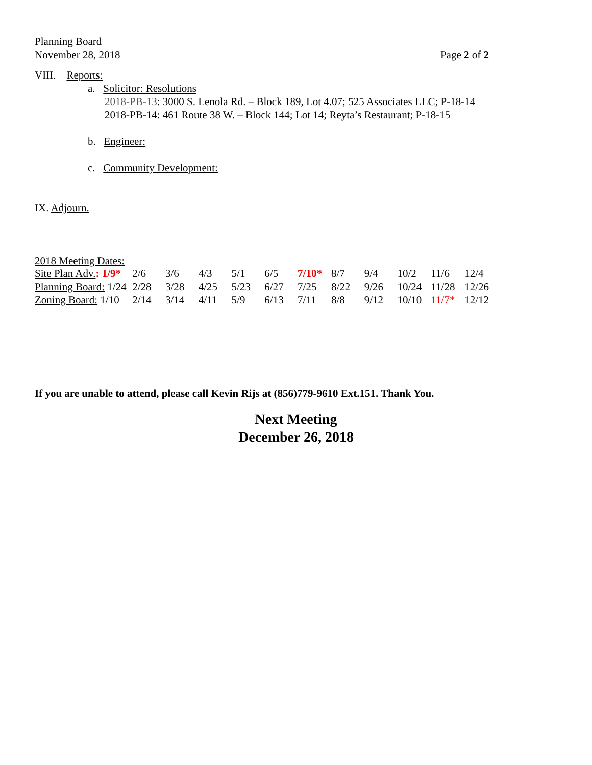Planning Board
November 28, 2018 Page 2 of 2
VIII. Reports:
a. Solicitor: Resolutions
2018-PB-13: 3000 S. Lenola Rd. – Block 189, Lot 4.07; 525 Associates LLC; P-18-14
2018-PB-14: 461 Route 38 W. – Block 144; Lot 14; Reyta’s Restaurant; P-18-15
b. Engineer:
c. Community Development:
IX. Adjourn.
2018 Meeting Dates:
| Site Plan Adv. : 1/9* | 2/6 | 3/6 | 4/3 | 5/1 | 6/5 | 7/10* | 8/7 | 9/4 | 10/2 | 11/6 | 12/4 |
| Planning Board: 1/24 | 2/28 | 3/28 | 4/25 | 5/23 | 6/27 | 7/25 | 8/22 | 9/26 | 10/24 | 11/28 | 12/26 |
| Zoning Board: 1/10 | 2/14 | 3/14 | 4/11 | 5/9 | 6/13 | 7/11 | 8/8 | 9/12 | 10/10 | 11/7* | 12/12 |
If you are unable to attend, please call Kevin Rijs at (856)779-9610 Ext.151. Thank You.
Next Meeting
December 26, 2018